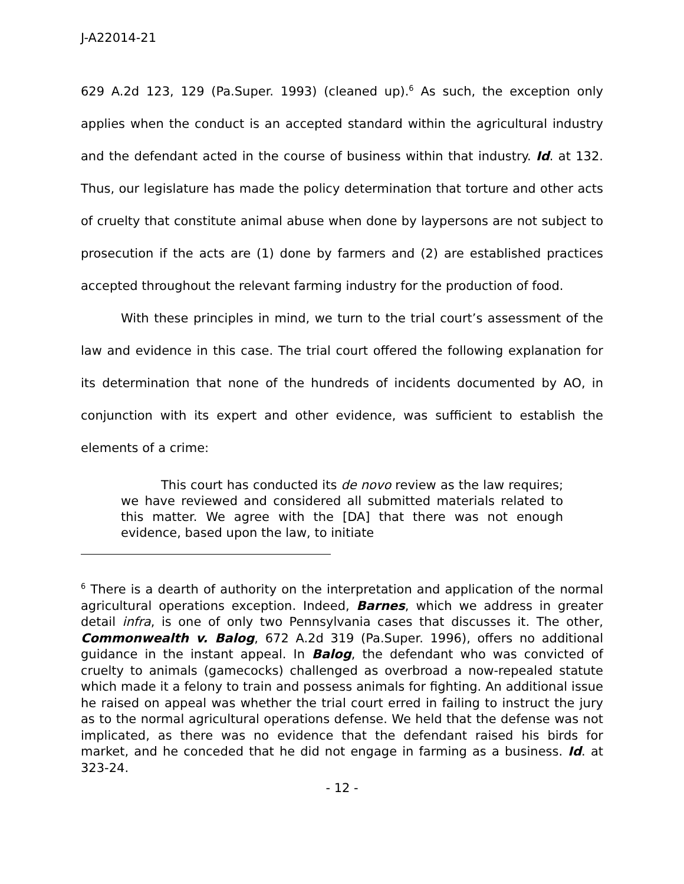J-A22014-21
629 A.2d 123, 129 (Pa.Super. 1993) (cleaned up).<sup>6</sup> As such, the exception only applies when the conduct is an accepted standard within the agricultural industry and the defendant acted in the course of business within that industry. Id. at 132. Thus, our legislature has made the policy determination that torture and other acts of cruelty that constitute animal abuse when done by laypersons are not subject to prosecution if the acts are (1) done by farmers and (2) are established practices accepted throughout the relevant farming industry for the production of food.
With these principles in mind, we turn to the trial court’s assessment of the law and evidence in this case. The trial court offered the following explanation for its determination that none of the hundreds of incidents documented by AO, in conjunction with its expert and other evidence, was sufficient to establish the elements of a crime:
This court has conducted its de novo review as the law requires; we have reviewed and considered all submitted materials related to this matter. We agree with the [DA] that there was not enough evidence, based upon the law, to initiate
<sup>6</sup> There is a dearth of authority on the interpretation and application of the normal agricultural operations exception. Indeed, Barnes, which we address in greater detail infra, is one of only two Pennsylvania cases that discusses it. The other, Commonwealth v. Balog, 672 A.2d 319 (Pa.Super. 1996), offers no additional guidance in the instant appeal. In Balog, the defendant who was convicted of cruelty to animals (gamecocks) challenged as overbroad a now-repealed statute which made it a felony to train and possess animals for fighting. An additional issue he raised on appeal was whether the trial court erred in failing to instruct the jury as to the normal agricultural operations defense. We held that the defense was not implicated, as there was no evidence that the defendant raised his birds for market, and he conceded that he did not engage in farming as a business. Id. at 323-24.
- 12 -